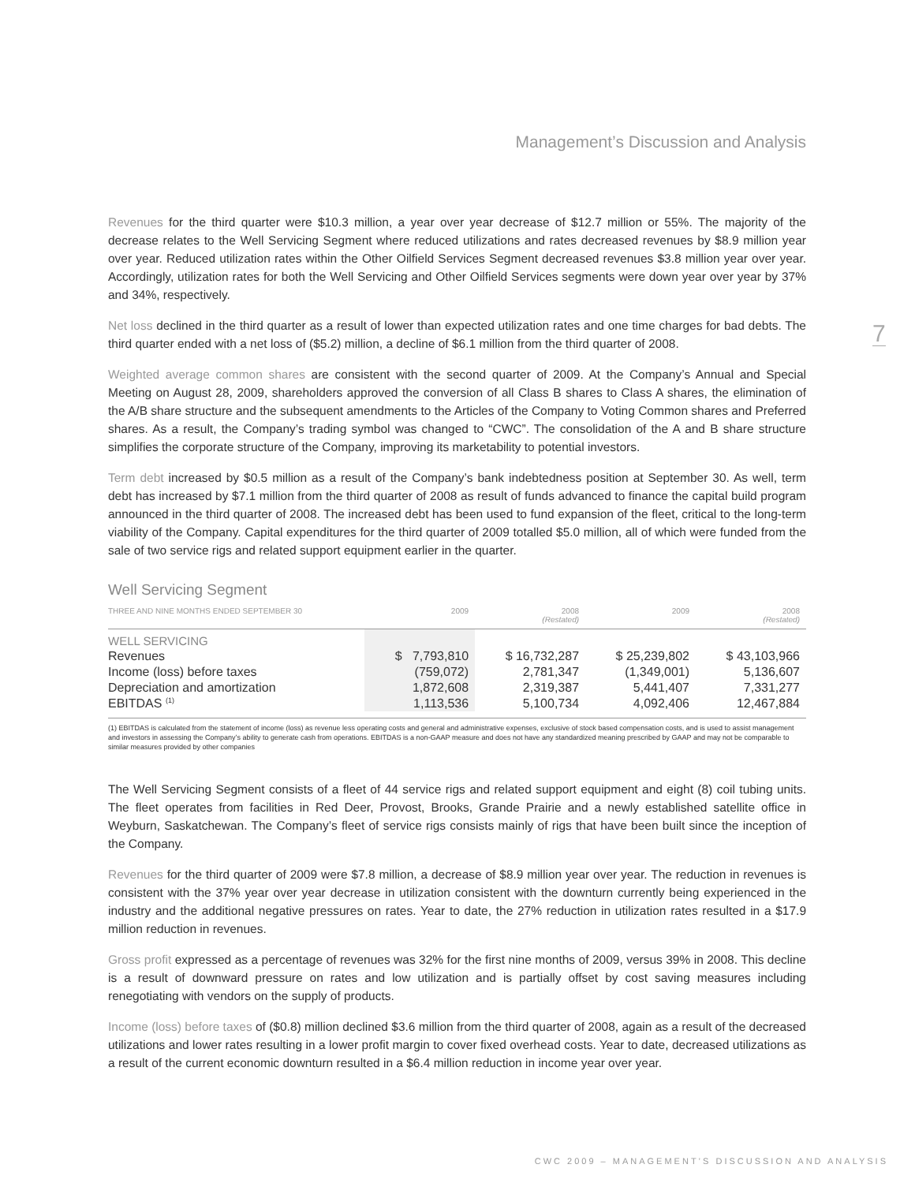Management’s Discussion and Analysis
7
Revenues for the third quarter were $10.3 million, a year over year decrease of $12.7 million or 55%. The majority of the decrease relates to the Well Servicing Segment where reduced utilizations and rates decreased revenues by $8.9 million year over year. Reduced utilization rates within the Other Oilfield Services Segment decreased revenues $3.8 million year over year. Accordingly, utilization rates for both the Well Servicing and Other Oilfield Services segments were down year over year by 37% and 34%, respectively.
Net loss declined in the third quarter as a result of lower than expected utilization rates and one time charges for bad debts. The third quarter ended with a net loss of ($5.2) million, a decline of $6.1 million from the third quarter of 2008.
Weighted average common shares are consistent with the second quarter of 2009. At the Company’s Annual and Special Meeting on August 28, 2009, shareholders approved the conversion of all Class B shares to Class A shares, the elimination of the A/B share structure and the subsequent amendments to the Articles of the Company to Voting Common shares and Preferred shares. As a result, the Company’s trading symbol was changed to “CWC”. The consolidation of the A and B share structure simplifies the corporate structure of the Company, improving its marketability to potential investors.
Term debt increased by $0.5 million as a result of the Company’s bank indebtedness position at September 30. As well, term debt has increased by $7.1 million from the third quarter of 2008 as result of funds advanced to finance the capital build program announced in the third quarter of 2008. The increased debt has been used to fund expansion of the fleet, critical to the long-term viability of the Company. Capital expenditures for the third quarter of 2009 totalled $5.0 million, all of which were funded from the sale of two service rigs and related support equipment earlier in the quarter.
Well Servicing Segment
| THREE AND NINE MONTHS ENDED SEPTEMBER 30 | 2009 | 2008 (Restated) | 2009 | 2008 (Restated) |
| --- | --- | --- | --- | --- |
| WELL SERVICING | | | | |
| Revenues | $ 7,793,810 | $ 16,732,287 | $ 25,239,802 | $ 43,103,966 |
| Income (loss) before taxes | (759,072) | 2,781,347 | (1,349,001) | 5,136,607 |
| Depreciation and amortization | 1,872,608 | 2,319,387 | 5,441,407 | 7,331,277 |
| EBITDAS <sup>(1)</sup> | 1,113,536 | 5,100,734 | 4,092,406 | 12,467,884 |
(1) EBITDAS is calculated from the statement of income (loss) as revenue less operating costs and general and administrative expenses, exclusive of stock based compensation costs, and is used to assist management and investors in assessing the Company’s ability to generate cash from operations. EBITDAS is a non-GAAP measure and does not have any standardized meaning prescribed by GAAP and may not be comparable to similar measures provided by other companies
The Well Servicing Segment consists of a fleet of 44 service rigs and related support equipment and eight (8) coil tubing units. The fleet operates from facilities in Red Deer, Provost, Brooks, Grande Prairie and a newly established satellite office in Weyburn, Saskatchewan. The Company’s fleet of service rigs consists mainly of rigs that have been built since the inception of the Company.
Revenues for the third quarter of 2009 were $7.8 million, a decrease of $8.9 million year over year. The reduction in revenues is consistent with the 37% year over year decrease in utilization consistent with the downturn currently being experienced in the industry and the additional negative pressures on rates. Year to date, the 27% reduction in utilization rates resulted in a $17.9 million reduction in revenues.
Gross profit expressed as a percentage of revenues was 32% for the first nine months of 2009, versus 39% in 2008. This decline is a result of downward pressure on rates and low utilization and is partially offset by cost saving measures including renegotiating with vendors on the supply of products.
Income (loss) before taxes of ($0.8) million declined $3.6 million from the third quarter of 2008, again as a result of the decreased utilizations and lower rates resulting in a lower profit margin to cover fixed overhead costs. Year to date, decreased utilizations as a result of the current economic downturn resulted in a $6.4 million reduction in income year over year.
CWC 2009 – MANAGEMENT’S DISCUSSION AND ANALYSIS